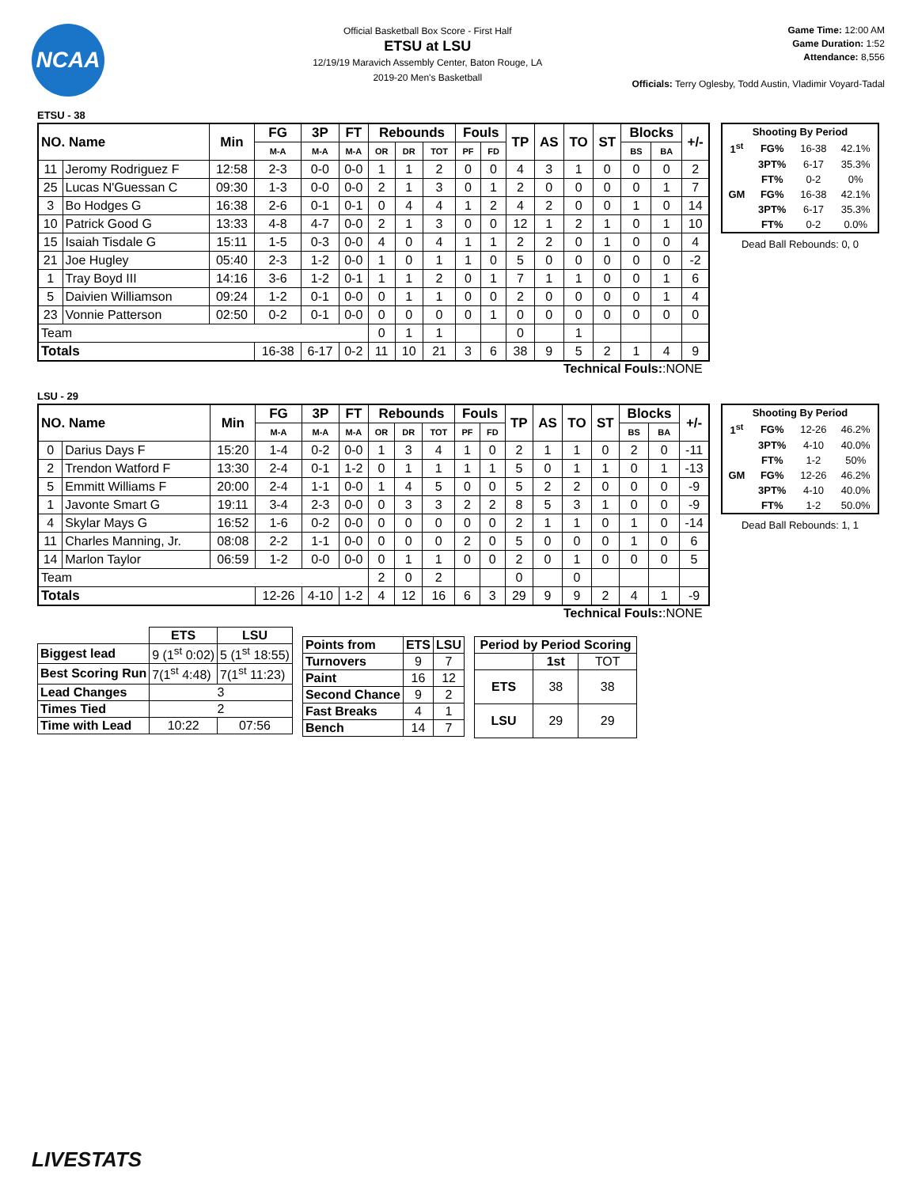NCAA
Official Basketball Box Score - First Half
ETSU at LSU
12/19/19 Maravich Assembly Center, Baton Rouge, LA
2019-20 Men's Basketball
Game Time: 12:00 AM
Game Duration: 1:52
Attendance: 8,556
Officials: Terry Oglesby, Todd Austin, Vladimir Voyard-Tadal
ETSU - 38
| NO. Name | | Min | FG | 3P | FT | Rebounds | | | Fouls | | TP | AS | TO | ST | Blocks | | +/- |
| --- | --- | --- | --- | --- | --- | --- | --- | --- | --- | --- | --- | --- | --- | --- | --- | --- | --- |
| | | | M-A | M-A | M-A | OR | DR | TOT | PF | FD | | | | | BS | BA | |
| 11 | Jeromy Rodriguez F | 12:58 | 2-3 | 0-0 | 0-0 | 1 | 1 | 2 | 0 | 0 | 4 | 3 | 1 | 0 | 0 | 0 | 2 |
| 25 | Lucas N'Guessan C | 09:30 | 1-3 | 0-0 | 0-0 | 2 | 1 | 3 | 0 | 1 | 2 | 0 | 0 | 0 | 0 | 1 | 7 |
| 3 | Bo Hodges G | 16:38 | 2-6 | 0-1 | 0-1 | 0 | 4 | 4 | 1 | 2 | 4 | 2 | 0 | 0 | 1 | 0 | 14 |
| 10 | Patrick Good G | 13:33 | 4-8 | 4-7 | 0-0 | 2 | 1 | 3 | 0 | 0 | 12 | 1 | 2 | 1 | 0 | 1 | 10 |
| 15 | Isaiah Tisdale G | 15:11 | 1-5 | 0-3 | 0-0 | 4 | 0 | 4 | 1 | 1 | 2 | 2 | 0 | 1 | 0 | 0 | 4 |
| 21 | Joe Hugley | 05:40 | 2-3 | 1-2 | 0-0 | 1 | 0 | 1 | 1 | 0 | 5 | 0 | 0 | 0 | 0 | 0 | -2 |
| 1 | Tray Boyd III | 14:16 | 3-6 | 1-2 | 0-1 | 1 | 1 | 2 | 0 | 1 | 7 | 1 | 1 | 0 | 0 | 1 | 6 |
| 5 | Daivien Williamson | 09:24 | 1-2 | 0-1 | 0-0 | 0 | 1 | 1 | 0 | 0 | 2 | 0 | 0 | 0 | 0 | 1 | 4 |
| 23 | Vonnie Patterson | 02:50 | 0-2 | 0-1 | 0-0 | 0 | 0 | 0 | 0 | 1 | 0 | 0 | 0 | 0 | 0 | 0 | 0 |
| Team | | | | | | 0 | 1 | 1 | | | 0 | | 1 | | | | |
| Totals | | | 16-38 | 6-17 | 0-2 | 11 | 10 | 21 | 3 | 6 | 38 | 9 | 5 | 2 | 1 | 4 | 9 |
| Shooting By Period | | | |
| --- | --- | --- | --- |
| 1<sup>st</sup> | FG% | 16-38 | 42.1% |
| | 3PT% | 6-17 | 35.3% |
| | FT% | 0-2 | 0% |
| GM | FG% | 16-38 | 42.1% |
| | 3PT% | 6-17 | 35.3% |
| | FT% | 0-2 | 0.0% |
Dead Ball Rebounds: 0, 0
Technical Fouls::NONE
LSU - 29
| NO. Name | | Min | FG | 3P | FT | Rebounds | | | Fouls | | TP | AS | TO | ST | Blocks | | +/- |
| --- | --- | --- | --- | --- | --- | --- | --- | --- | --- | --- | --- | --- | --- | --- | --- | --- | --- |
| | | | M-A | M-A | M-A | OR | DR | TOT | PF | FD | | | | | BS | BA | |
| 0 | Darius Days F | 15:20 | 1-4 | 0-2 | 0-0 | 1 | 3 | 4 | 1 | 0 | 2 | 1 | 1 | 0 | 2 | 0 | -11 |
| 2 | Trendon Watford F | 13:30 | 2-4 | 0-1 | 1-2 | 0 | 1 | 1 | 1 | 1 | 5 | 0 | 1 | 1 | 0 | 1 | -13 |
| 5 | Emmitt Williams F | 20:00 | 2-4 | 1-1 | 0-0 | 1 | 4 | 5 | 0 | 0 | 5 | 2 | 2 | 0 | 0 | 0 | -9 |
| 1 | Javonte Smart G | 19:11 | 3-4 | 2-3 | 0-0 | 0 | 3 | 3 | 2 | 2 | 8 | 5 | 3 | 1 | 0 | 0 | -9 |
| 4 | Skylar Mays G | 16:52 | 1-6 | 0-2 | 0-0 | 0 | 0 | 0 | 0 | 0 | 2 | 1 | 1 | 0 | 1 | 0 | -14 |
| 11 | Charles Manning, Jr. | 08:08 | 2-2 | 1-1 | 0-0 | 0 | 0 | 0 | 2 | 0 | 5 | 0 | 0 | 0 | 1 | 0 | 6 |
| 14 | Marlon Taylor | 06:59 | 1-2 | 0-0 | 0-0 | 0 | 1 | 1 | 0 | 0 | 2 | 0 | 1 | 0 | 0 | 0 | 5 |
| Team | | | | | | 2 | 0 | 2 | | | 0 | | 0 | | | | |
| Totals | | | 12-26 | 4-10 | 1-2 | 4 | 12 | 16 | 6 | 3 | 29 | 9 | 9 | 2 | 4 | 1 | -9 |
| Shooting By Period | | | |
| --- | --- | --- | --- |
| 1<sup>st</sup> | FG% | 12-26 | 46.2% |
| | 3PT% | 4-10 | 40.0% |
| | FT% | 1-2 | 50% |
| GM | FG% | 12-26 | 46.2% |
| | 3PT% | 4-10 | 40.0% |
| | FT% | 1-2 | 50.0% |
Dead Ball Rebounds: 1, 1
Technical Fouls::NONE
| | ETS | LSU |
| --- | --- | --- |
| Biggest lead | 9 (1<sup>st</sup> 0:02) | 5 (1<sup>st</sup> 18:55) |
| Best Scoring Run | 7(1<sup>st</sup> 4:48) | 7(1<sup>st</sup> 11:23) |
| Lead Changes | 3 | |
| Times Tied | 2 | |
| Time with Lead | 10:22 | 07:56 |
| Points from | ETS | LSU |
| --- | --- | --- |
| Turnovers | 9 | 7 |
| Paint | 16 | 12 |
| Second Chance | 9 | 2 |
| Fast Breaks | 4 | 1 |
| Bench | 14 | 7 |
| Period by Period Scoring | | |
| --- | --- | --- |
| | 1st | TOT |
| ETS | 38 | 38 |
| LSU | 29 | 29 |
LIVESTATS